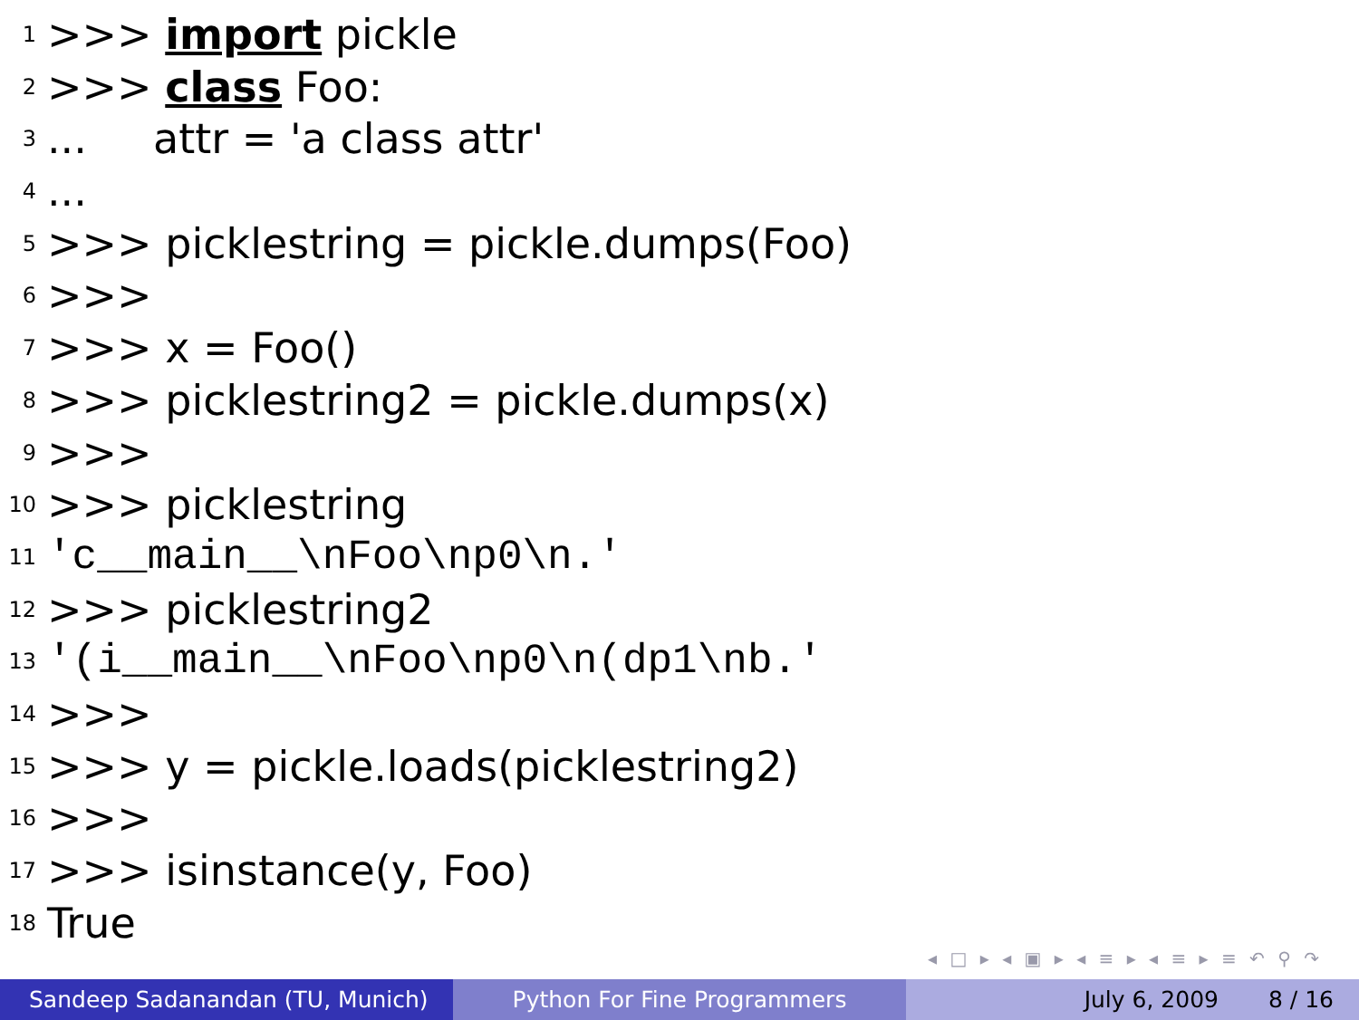1 >>> import pickle
2 >>> class Foo:
3... attr = 'a class attr'
4...
5 >>> picklestring = pickle.dumps(Foo)
6 >>>
7 >>> x = Foo()
8 >>> picklestring2 = pickle.dumps(x)
9 >>>
10 >>> picklestring
11 'c__main__\nFoo\np0\n.'
12 >>> picklestring2
13 '(i__main__\nFoo\np0\n(dp1\nb.'
14 >>>
15 >>> y = pickle.loads(picklestring2)
16 >>>
17 >>> isinstance(y, Foo)
18 True
◂ □ ▸ ◂ ▣ ▸ ◂ ≡ ▸ ◂ ≡ ▸ ≡ ↶ ⚲ ↷
Sandeep Sadanandan (TU, Munich) Python For Fine Programmers July 6, 2009 8 / 16